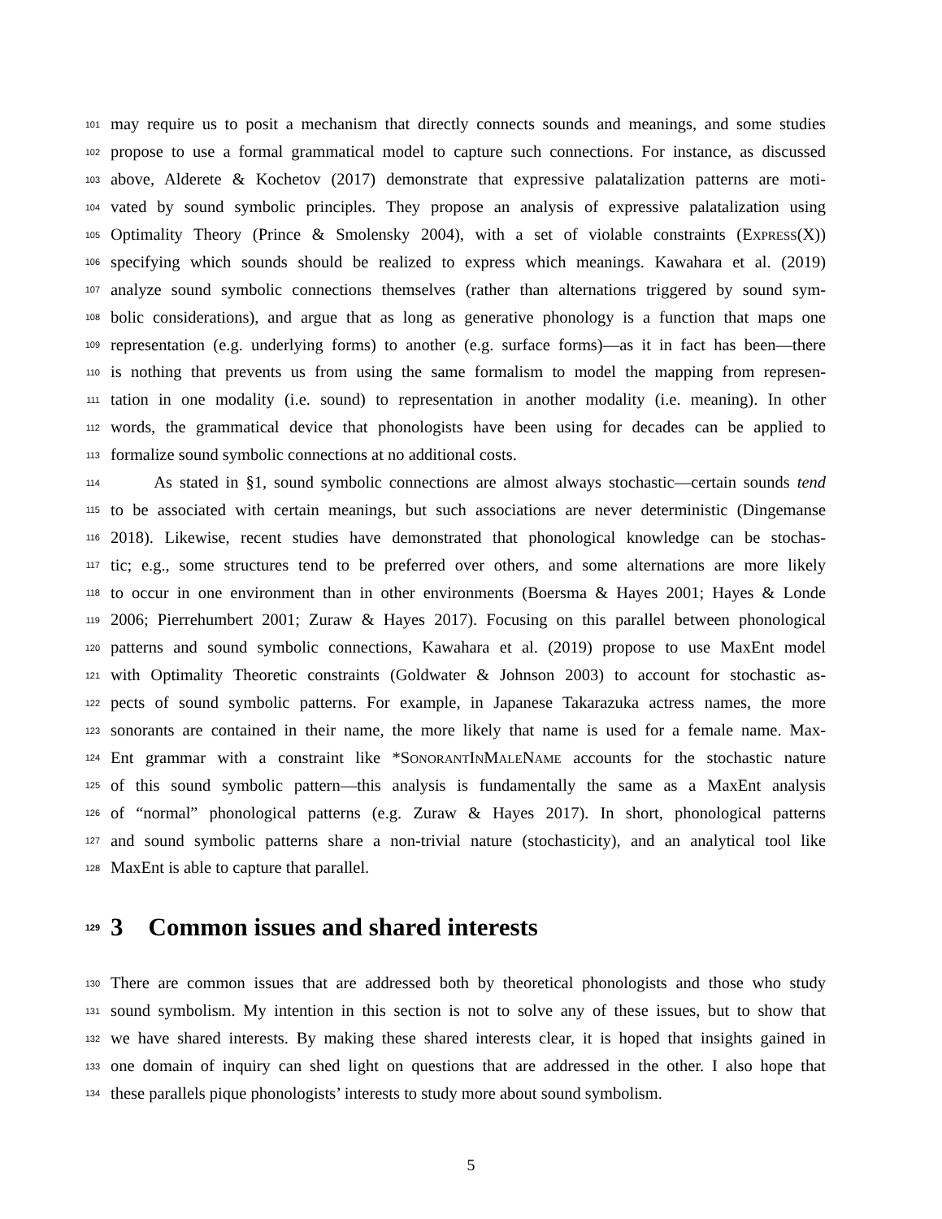101 may require us to posit a mechanism that directly connects sounds and meanings, and some studies
102 propose to use a formal grammatical model to capture such connections. For instance, as discussed
103 above, Alderete & Kochetov (2017) demonstrate that expressive palatalization patterns are moti-
104 vated by sound symbolic principles. They propose an analysis of expressive palatalization using
105 Optimality Theory (Prince & Smolensky 2004), with a set of violable constraints (EXPRESS(X))
106 specifying which sounds should be realized to express which meanings. Kawahara et al. (2019)
107 analyze sound symbolic connections themselves (rather than alternations triggered by sound sym-
108 bolic considerations), and argue that as long as generative phonology is a function that maps one
109 representation (e.g. underlying forms) to another (e.g. surface forms)—as it in fact has been—there
110 is nothing that prevents us from using the same formalism to model the mapping from represen-
111 tation in one modality (i.e. sound) to representation in another modality (i.e. meaning). In other
112 words, the grammatical device that phonologists have been using for decades can be applied to
113 formalize sound symbolic connections at no additional costs.
114 As stated in §1, sound symbolic connections are almost always stochastic—certain sounds tend
115 to be associated with certain meanings, but such associations are never deterministic (Dingemanse
116 2018). Likewise, recent studies have demonstrated that phonological knowledge can be stochas-
117 tic; e.g., some structures tend to be preferred over others, and some alternations are more likely
118 to occur in one environment than in other environments (Boersma & Hayes 2001; Hayes & Londe
119 2006; Pierrehumbert 2001; Zuraw & Hayes 2017). Focusing on this parallel between phonological
120 patterns and sound symbolic connections, Kawahara et al. (2019) propose to use MaxEnt model
121 with Optimality Theoretic constraints (Goldwater & Johnson 2003) to account for stochastic as-
122 pects of sound symbolic patterns. For example, in Japanese Takarazuka actress names, the more
123 sonorants are contained in their name, the more likely that name is used for a female name. Max-
124 Ent grammar with a constraint like *SONORANTINMALENAME accounts for the stochastic nature
125 of this sound symbolic pattern—this analysis is fundamentally the same as a MaxEnt analysis
126 of “normal” phonological patterns (e.g. Zuraw & Hayes 2017). In short, phonological patterns
127 and sound symbolic patterns share a non-trivial nature (stochasticity), and an analytical tool like
128 MaxEnt is able to capture that parallel.
129 3 Common issues and shared interests
130 There are common issues that are addressed both by theoretical phonologists and those who study
131 sound symbolism. My intention in this section is not to solve any of these issues, but to show that
132 we have shared interests. By making these shared interests clear, it is hoped that insights gained in
133 one domain of inquiry can shed light on questions that are addressed in the other. I also hope that
134 these parallels pique phonologists’ interests to study more about sound symbolism.
5